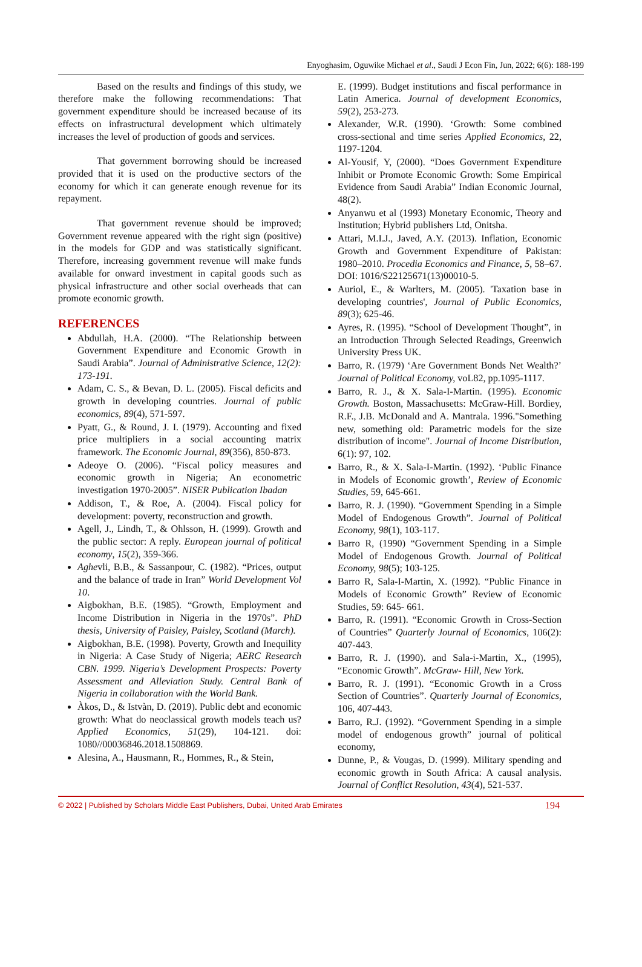Enyoghasim, Oguwike Michael et al., Saudi J Econ Fin, Jun, 2022; 6(6): 188-199
Based on the results and findings of this study, we therefore make the following recommendations: That government expenditure should be increased because of its effects on infrastructural development which ultimately increases the level of production of goods and services.
That government borrowing should be increased provided that it is used on the productive sectors of the economy for which it can generate enough revenue for its repayment.
That government revenue should be improved; Government revenue appeared with the right sign (positive) in the models for GDP and was statistically significant. Therefore, increasing government revenue will make funds available for onward investment in capital goods such as physical infrastructure and other social overheads that can promote economic growth.
REFERENCES
Abdullah, H.A. (2000). “The Relationship between Government Expenditure and Economic Growth in Saudi Arabia”. Journal of Administrative Science, 12(2): 173-191.
Adam, C. S., & Bevan, D. L. (2005). Fiscal deficits and growth in developing countries. Journal of public economics, 89(4), 571-597.
Pyatt, G., & Round, J. I. (1979). Accounting and fixed price multipliers in a social accounting matrix framework. The Economic Journal, 89(356), 850-873.
Adeoye O. (2006). “Fiscal policy measures and economic growth in Nigeria; An econometric investigation 1970-2005”. NISER Publication Ibadan
Addison, T., & Roe, A. (2004). Fiscal policy for development: poverty, reconstruction and growth.
Agell, J., Lindh, T., & Ohlsson, H. (1999). Growth and the public sector: A reply. European journal of political economy, 15(2), 359-366.
Aghevli, B.B., & Sassanpour, C. (1982). “Prices, output and the balance of trade in Iran” World Development Vol 10.
Aigbokhan, B.E. (1985). “Growth, Employment and Income Distribution in Nigeria in the 1970s”. PhD thesis, University of Paisley, Paisley, Scotland (March).
Aigbokhan, B.E. (1998). Poverty, Growth and Inequility in Nigeria: A Case Study of Nigeria; AERC Research CBN. 1999. Nigeria’s Development Prospects: Poverty Assessment and Alleviation Study. Central Bank of Nigeria in collaboration with the World Bank.
Àkos, D., & Istvàn, D. (2019). Public debt and economic growth: What do neoclassical growth models teach us? Applied Economics, 51(29), 104-121. doi: 1080//00036846.2018.1508869.
Alesina, A., Hausmann, R., Hommes, R., & Stein,
E. (1999). Budget institutions and fiscal performance in Latin America. Journal of development Economics, 59(2), 253-273.
Alexander, W.R. (1990). ‘Growth: Some combined cross-sectional and time series Applied Economics, 22, 1197-1204.
Al-Yousif, Y, (2000). “Does Government Expenditure Inhibit or Promote Economic Growth: Some Empirical Evidence from Saudi Arabia” Indian Economic Journal, 48(2).
Anyanwu et al (1993) Monetary Economic, Theory and Institution; Hybrid publishers Ltd, Onitsha.
Attari, M.I.J., Javed, A.Y. (2013). Inflation, Economic Growth and Government Expenditure of Pakistan: 1980–2010. Procedia Economics and Finance, 5, 58–67. DOI: 1016/S22125671(13)00010-5.
Auriol, E., & Warlters, M. (2005). 'Taxation base in developing countries', Journal of Public Economics, 89(3); 625-46.
Ayres, R. (1995). “School of Development Thought”, in an Introduction Through Selected Readings, Greenwich University Press UK.
Barro, R. (1979) ‘Are Government Bonds Net Wealth?’ Journal of Political Economy, voL82, pp.1095-1117.
Barro, R. J., & X. Sala-I-Martin. (1995). Economic Growth. Boston, Massachusetts: McGraw-Hill. Bordiey, R.F., J.B. McDonald and A. Mantrala. 1996."Something new, something old: Parametric models for the size distribution of income". Journal of Income Distribution, 6(1): 97, 102.
Barro, R., & X. Sala-I-Martin. (1992). ‘Public Finance in Models of Economic growth’, Review of Economic Studies, 59, 645-661.
Barro, R. J. (1990). “Government Spending in a Simple Model of Endogenous Growth”. Journal of Political Economy, 98(1), 103-117.
Barro R, (1990) “Government Spending in a Simple Model of Endogenous Growth. Journal of Political Economy, 98(5); 103-125.
Barro R, Sala-I-Martin, X. (1992). “Public Finance in Models of Economic Growth” Review of Economic Studies, 59: 645- 661.
Barro, R. (1991). “Economic Growth in Cross-Section of Countries” Quarterly Journal of Economics, 106(2): 407-443.
Barro, R. J. (1990). and Sala-i-Martin, X., (1995), “Economic Growth”. McGraw- Hill, New York.
Barro, R. J. (1991). “Economic Growth in a Cross Section of Countries”. Quarterly Journal of Economics, 106, 407-443.
Barro, R.J. (1992). “Government Spending in a simple model of endogenous growth” journal of political economy,
Dunne, P., & Vougas, D. (1999). Military spending and economic growth in South Africa: A causal analysis. Journal of Conflict Resolution, 43(4), 521-537.
© 2022 | Published by Scholars Middle East Publishers, Dubai, United Arab Emirates 194